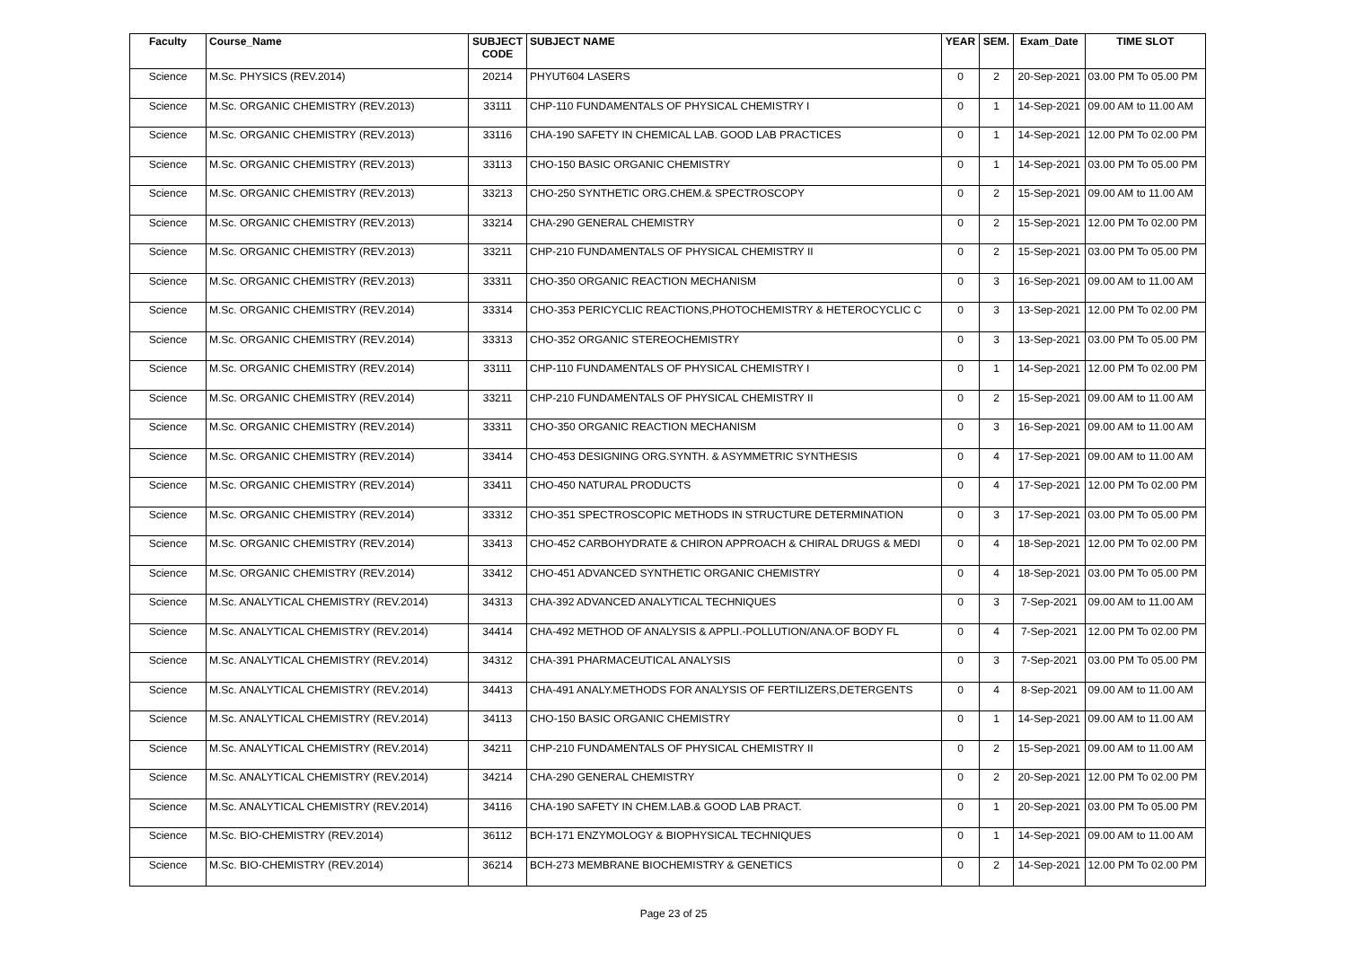| Faculty | Course_Name | SUBJECT CODE | SUBJECT NAME | YEAR | SEM. | Exam_Date | TIME SLOT |
| --- | --- | --- | --- | --- | --- | --- | --- |
| Science | M.Sc. PHYSICS (REV.2014) | 20214 | PHYUT604 LASERS | 0 | 2 | 20-Sep-2021 | 03.00 PM To 05.00 PM |
| Science | M.Sc. ORGANIC CHEMISTRY (REV.2013) | 33111 | CHP-110 FUNDAMENTALS OF PHYSICAL CHEMISTRY I | 0 | 1 | 14-Sep-2021 | 09.00 AM to 11.00 AM |
| Science | M.Sc. ORGANIC CHEMISTRY (REV.2013) | 33116 | CHA-190 SAFETY IN CHEMICAL LAB. GOOD LAB PRACTICES | 0 | 1 | 14-Sep-2021 | 12.00 PM To 02.00 PM |
| Science | M.Sc. ORGANIC CHEMISTRY (REV.2013) | 33113 | CHO-150 BASIC ORGANIC CHEMISTRY | 0 | 1 | 14-Sep-2021 | 03.00 PM To 05.00 PM |
| Science | M.Sc. ORGANIC CHEMISTRY (REV.2013) | 33213 | CHO-250 SYNTHETIC ORG.CHEM.& SPECTROSCOPY | 0 | 2 | 15-Sep-2021 | 09.00 AM to 11.00 AM |
| Science | M.Sc. ORGANIC CHEMISTRY (REV.2013) | 33214 | CHA-290 GENERAL CHEMISTRY | 0 | 2 | 15-Sep-2021 | 12.00 PM To 02.00 PM |
| Science | M.Sc. ORGANIC CHEMISTRY (REV.2013) | 33211 | CHP-210 FUNDAMENTALS OF PHYSICAL CHEMISTRY II | 0 | 2 | 15-Sep-2021 | 03.00 PM To 05.00 PM |
| Science | M.Sc. ORGANIC CHEMISTRY (REV.2013) | 33311 | CHO-350 ORGANIC REACTION MECHANISM | 0 | 3 | 16-Sep-2021 | 09.00 AM to 11.00 AM |
| Science | M.Sc. ORGANIC CHEMISTRY (REV.2014) | 33314 | CHO-353 PERICYCLIC REACTIONS,PHOTOCHEMISTRY & HETEROCYCLIC C | 0 | 3 | 13-Sep-2021 | 12.00 PM To 02.00 PM |
| Science | M.Sc. ORGANIC CHEMISTRY (REV.2014) | 33313 | CHO-352 ORGANIC STEREOCHEMISTRY | 0 | 3 | 13-Sep-2021 | 03.00 PM To 05.00 PM |
| Science | M.Sc. ORGANIC CHEMISTRY (REV.2014) | 33111 | CHP-110 FUNDAMENTALS OF PHYSICAL CHEMISTRY I | 0 | 1 | 14-Sep-2021 | 12.00 PM To 02.00 PM |
| Science | M.Sc. ORGANIC CHEMISTRY (REV.2014) | 33211 | CHP-210 FUNDAMENTALS OF PHYSICAL CHEMISTRY II | 0 | 2 | 15-Sep-2021 | 09.00 AM to 11.00 AM |
| Science | M.Sc. ORGANIC CHEMISTRY (REV.2014) | 33311 | CHO-350 ORGANIC REACTION MECHANISM | 0 | 3 | 16-Sep-2021 | 09.00 AM to 11.00 AM |
| Science | M.Sc. ORGANIC CHEMISTRY (REV.2014) | 33414 | CHO-453 DESIGNING ORG.SYNTH. & ASYMMETRIC SYNTHESIS | 0 | 4 | 17-Sep-2021 | 09.00 AM to 11.00 AM |
| Science | M.Sc. ORGANIC CHEMISTRY (REV.2014) | 33411 | CHO-450 NATURAL PRODUCTS | 0 | 4 | 17-Sep-2021 | 12.00 PM To 02.00 PM |
| Science | M.Sc. ORGANIC CHEMISTRY (REV.2014) | 33312 | CHO-351 SPECTROSCOPIC METHODS IN STRUCTURE DETERMINATION | 0 | 3 | 17-Sep-2021 | 03.00 PM To 05.00 PM |
| Science | M.Sc. ORGANIC CHEMISTRY (REV.2014) | 33413 | CHO-452 CARBOHYDRATE & CHIRON APPROACH & CHIRAL DRUGS & MEDI | 0 | 4 | 18-Sep-2021 | 12.00 PM To 02.00 PM |
| Science | M.Sc. ORGANIC CHEMISTRY (REV.2014) | 33412 | CHO-451 ADVANCED SYNTHETIC ORGANIC CHEMISTRY | 0 | 4 | 18-Sep-2021 | 03.00 PM To 05.00 PM |
| Science | M.Sc. ANALYTICAL CHEMISTRY (REV.2014) | 34313 | CHA-392 ADVANCED ANALYTICAL TECHNIQUES | 0 | 3 | 7-Sep-2021 | 09.00 AM to 11.00 AM |
| Science | M.Sc. ANALYTICAL CHEMISTRY (REV.2014) | 34414 | CHA-492 METHOD OF ANALYSIS & APPLI.-POLLUTION/ANA.OF BODY FL | 0 | 4 | 7-Sep-2021 | 12.00 PM To 02.00 PM |
| Science | M.Sc. ANALYTICAL CHEMISTRY (REV.2014) | 34312 | CHA-391 PHARMACEUTICAL ANALYSIS | 0 | 3 | 7-Sep-2021 | 03.00 PM To 05.00 PM |
| Science | M.Sc. ANALYTICAL CHEMISTRY (REV.2014) | 34413 | CHA-491 ANALY.METHODS FOR ANALYSIS OF FERTILIZERS,DETERGENTS | 0 | 4 | 8-Sep-2021 | 09.00 AM to 11.00 AM |
| Science | M.Sc. ANALYTICAL CHEMISTRY (REV.2014) | 34113 | CHO-150 BASIC ORGANIC CHEMISTRY | 0 | 1 | 14-Sep-2021 | 09.00 AM to 11.00 AM |
| Science | M.Sc. ANALYTICAL CHEMISTRY (REV.2014) | 34211 | CHP-210 FUNDAMENTALS OF PHYSICAL CHEMISTRY II | 0 | 2 | 15-Sep-2021 | 09.00 AM to 11.00 AM |
| Science | M.Sc. ANALYTICAL CHEMISTRY (REV.2014) | 34214 | CHA-290 GENERAL CHEMISTRY | 0 | 2 | 20-Sep-2021 | 12.00 PM To 02.00 PM |
| Science | M.Sc. ANALYTICAL CHEMISTRY (REV.2014) | 34116 | CHA-190 SAFETY IN CHEM.LAB.& GOOD LAB PRACT. | 0 | 1 | 20-Sep-2021 | 03.00 PM To 05.00 PM |
| Science | M.Sc. BIO-CHEMISTRY (REV.2014) | 36112 | BCH-171 ENZYMOLOGY & BIOPHYSICAL TECHNIQUES | 0 | 1 | 14-Sep-2021 | 09.00 AM to 11.00 AM |
| Science | M.Sc. BIO-CHEMISTRY (REV.2014) | 36214 | BCH-273 MEMBRANE BIOCHEMISTRY & GENETICS | 0 | 2 | 14-Sep-2021 | 12.00 PM To 02.00 PM |
Page 23 of 25